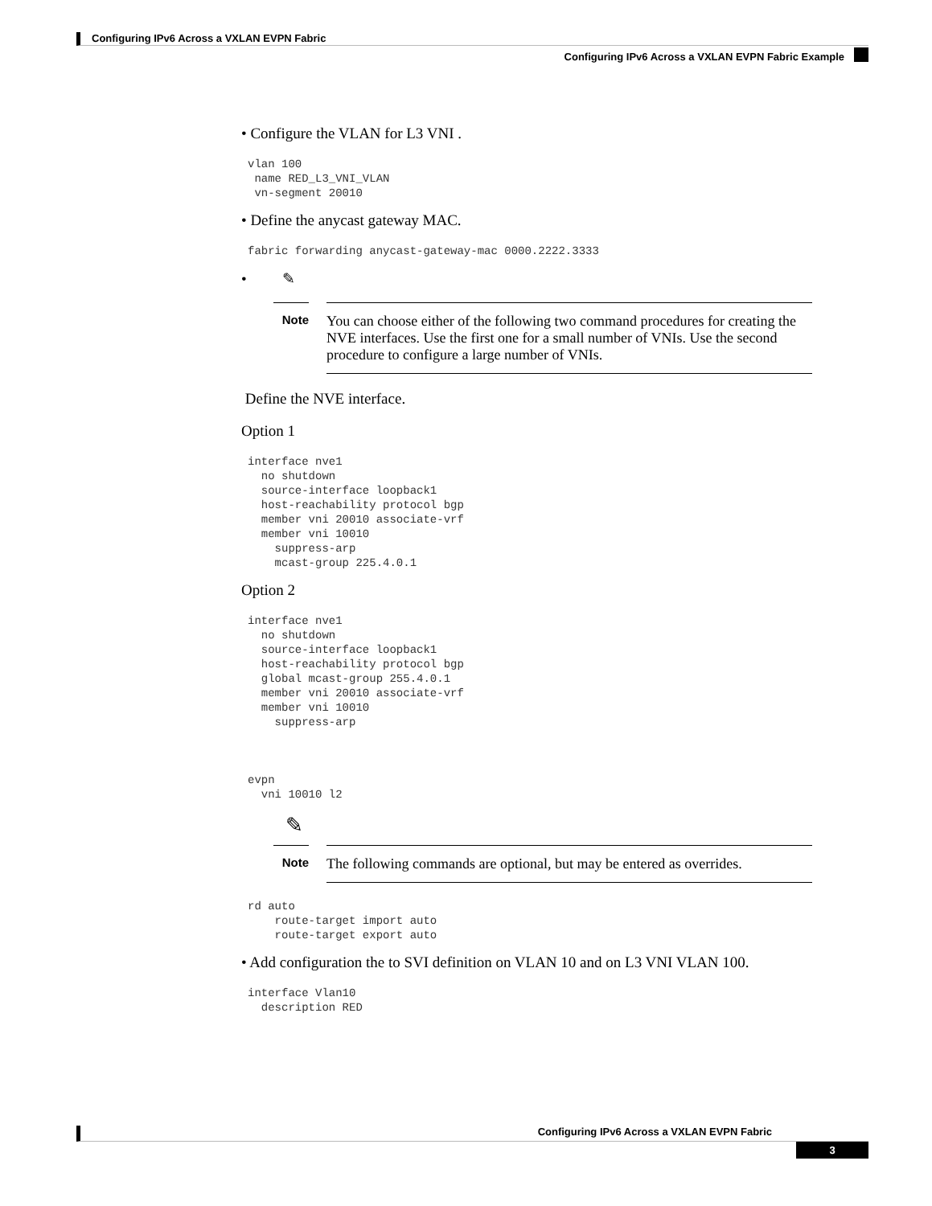Configuring IPv6 Across a VXLAN EVPN Fabric
Configuring IPv6 Across a VXLAN EVPN Fabric Example
• Configure the VLAN for L3 VNI .
vlan 100
 name RED_L3_VNI_VLAN
 vn-segment 20010
• Define the anycast gateway MAC.
fabric forwarding anycast-gateway-mac 0000.2222.3333
• ✎
Note
You can choose either of the following two command procedures for creating the NVE interfaces. Use the first one for a small number of VNIs. Use the second procedure to configure a large number of VNIs.
Define the NVE interface.
Option 1
interface nve1
  no shutdown
  source-interface loopback1
  host-reachability protocol bgp
  member vni 20010 associate-vrf
  member vni 10010
    suppress-arp
    mcast-group 225.4.0.1
Option 2
interface nve1
  no shutdown
  source-interface loopback1
  host-reachability protocol bgp
  global mcast-group 255.4.0.1
  member vni 20010 associate-vrf
  member vni 10010
    suppress-arp



evpn
  vni 10010 l2
✎
Note
The following commands are optional, but may be entered as overrides.
rd auto
    route-target import auto
    route-target export auto
• Add configuration the to SVI definition on VLAN 10 and on L3 VNI VLAN 100.
interface Vlan10
  description RED
Configuring IPv6 Across a VXLAN EVPN Fabric
3